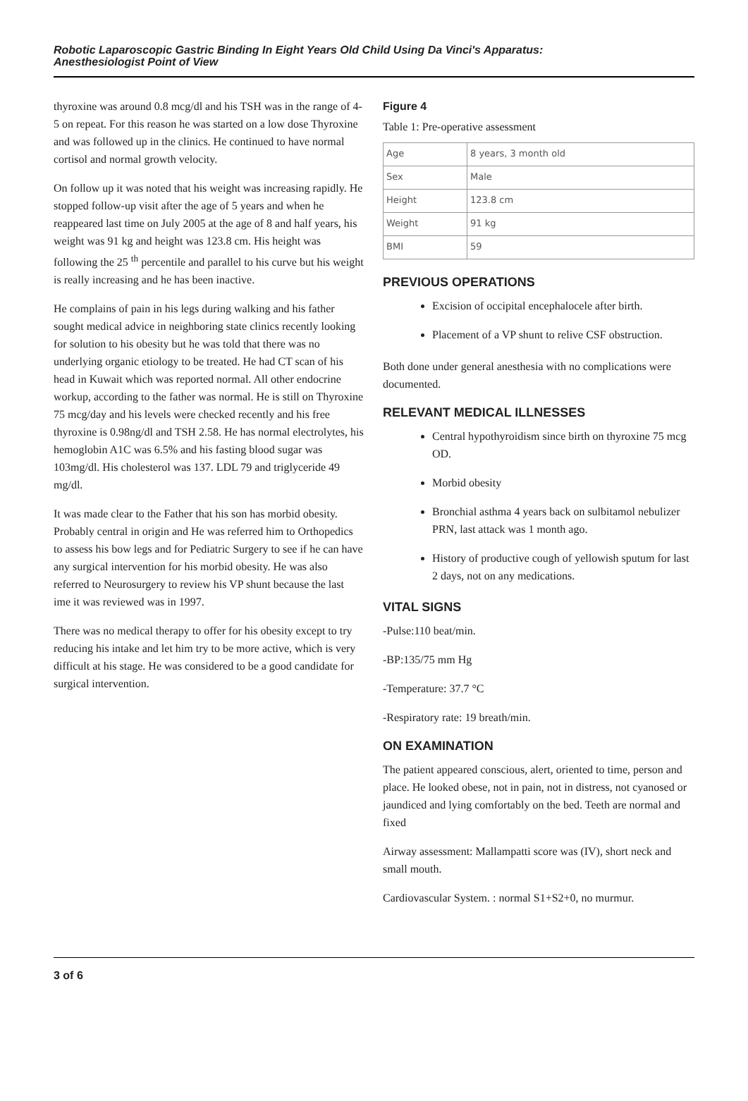Robotic Laparoscopic Gastric Binding In Eight Years Old Child Using Da Vinci's Apparatus:
Anesthesiologist Point of View
thyroxine was around 0.8 mcg/dl and his TSH was in the range of 4-5 on repeat. For this reason he was started on a low dose Thyroxine and was followed up in the clinics. He continued to have normal cortisol and normal growth velocity.
On follow up it was noted that his weight was increasing rapidly. He stopped follow-up visit after the age of 5 years and when he reappeared last time on July 2005 at the age of 8 and half years, his weight was 91 kg and height was 123.8 cm. His height was following the 25 <sup>th</sup> percentile and parallel to his curve but his weight is really increasing and he has been inactive.
He complains of pain in his legs during walking and his father sought medical advice in neighboring state clinics recently looking for solution to his obesity but he was told that there was no underlying organic etiology to be treated. He had CT scan of his head in Kuwait which was reported normal. All other endocrine workup, according to the father was normal. He is still on Thyroxine 75 mcg/day and his levels were checked recently and his free thyroxine is 0.98ng/dl and TSH 2.58. He has normal electrolytes, his hemoglobin A1C was 6.5% and his fasting blood sugar was 103mg/dl. His cholesterol was 137. LDL 79 and triglyceride 49 mg/dl.
It was made clear to the Father that his son has morbid obesity. Probably central in origin and He was referred him to Orthopedics to assess his bow legs and for Pediatric Surgery to see if he can have any surgical intervention for his morbid obesity. He was also referred to Neurosurgery to review his VP shunt because the last ime it was reviewed was in 1997.
There was no medical therapy to offer for his obesity except to try reducing his intake and let him try to be more active, which is very difficult at his stage. He was considered to be a good candidate for surgical intervention.
Figure 4
Table 1: Pre-operative assessment
| Age | 8 years, 3 month old |
| Sex | Male |
| Height | 123.8 cm |
| Weight | 91 kg |
| BMI | 59 |
PREVIOUS OPERATIONS
Excision of occipital encephalocele after birth.
Placement of a VP shunt to relive CSF obstruction.
Both done under general anesthesia with no complications were documented.
RELEVANT MEDICAL ILLNESSES
Central hypothyroidism since birth on thyroxine 75 mcg OD.
Morbid obesity
Bronchial asthma 4 years back on sulbitamol nebulizer PRN, last attack was 1 month ago.
History of productive cough of yellowish sputum for last 2 days, not on any medications.
VITAL SIGNS
-Pulse:110 beat/min.
-BP:135/75 mm Hg
-Temperature: 37.7 °C
-Respiratory rate: 19 breath/min.
ON EXAMINATION
The patient appeared conscious, alert, oriented to time, person and place. He looked obese, not in pain, not in distress, not cyanosed or jaundiced and lying comfortably on the bed. Teeth are normal and fixed
Airway assessment: Mallampatti score was (IV), short neck and small mouth.
Cardiovascular System. : normal S1+S2+0, no murmur.
3 of 6